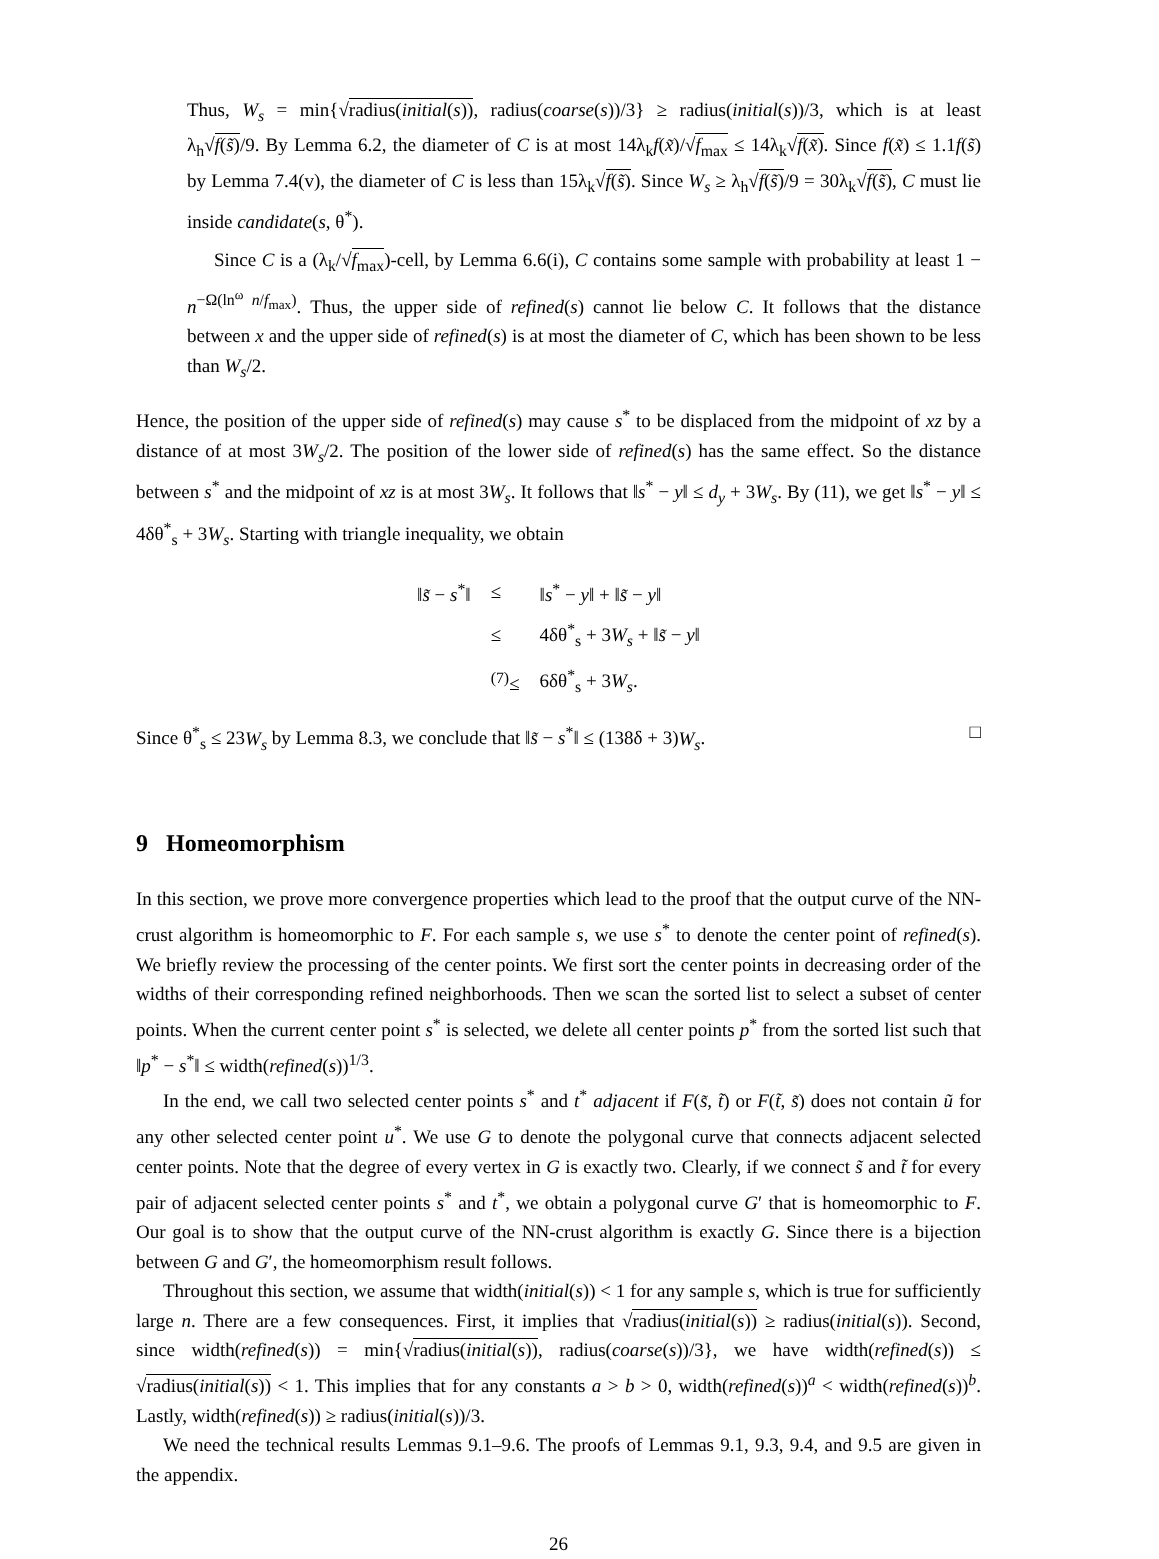Thus, W<sub>s</sub> = min{√radius(initial(s)), radius(coarse(s))/3} ≥ radius(initial(s))/3, which is at least λ<sub>h</sub>√f(s̃)/9. By Lemma 6.2, the diameter of C is at most 14λ<sub>k</sub>f(x̃)/√f<sub>max</sub> ≤ 14λ<sub>k</sub>√f(x̃). Since f(x̃) ≤ 1.1f(s̃) by Lemma 7.4(v), the diameter of C is less than 15λ<sub>k</sub>√f(s̃). Since W<sub>s</sub> ≥ λ<sub>h</sub>√f(s̃)/9 = 30λ<sub>k</sub>√f(s̃), C must lie inside candidate(s, θ<sup>*</sup>).
Since C is a (λ<sub>k</sub>/√f<sub>max</sub>)-cell, by Lemma 6.6(i), C contains some sample with probability at least 1 − n<sup>−Ω(ln<sup>ω</sup> n/f<sub>max</sub>)</sup>. Thus, the upper side of refined(s) cannot lie below C. It follows that the distance between x and the upper side of refined(s) is at most the diameter of C, which has been shown to be less than W<sub>s</sub>/2.
Hence, the position of the upper side of refined(s) may cause s<sup>*</sup> to be displaced from the midpoint of xz by a distance of at most 3W<sub>s</sub>/2. The position of the lower side of refined(s) has the same effect. So the distance between s<sup>*</sup> and the midpoint of xz is at most 3W<sub>s</sub>. It follows that ‖s<sup>*</sup> − y‖ ≤ d<sub>y</sub> + 3W<sub>s</sub>. By (11), we get ‖s<sup>*</sup> − y‖ ≤ 4δθ<sup>*</sup><sub>s</sub> + 3W<sub>s</sub>. Starting with triangle inequality, we obtain
| ‖ s̃ − s<sup>*</sup>‖ | ≤ | ‖ s<sup>*</sup> − y ‖ + ‖ s̃ − y ‖ |
| | ≤ | 4δθ<sup>*</sup><sub>s</sub> + 3 W<sub>s</sub> + ‖ s̃ − y ‖ |
| | <sup>(7)</sup>≤ | 6δθ<sup>*</sup><sub>s</sub> + 3 W<sub>s</sub> . |
Since θ<sup>*</sup><sub>s</sub> ≤ 23W<sub>s</sub> by Lemma 8.3, we conclude that ‖s̃ − s<sup>*</sup>‖ ≤ (138δ + 3)W<sub>s</sub>. □
9 Homeomorphism
In this section, we prove more convergence properties which lead to the proof that the output curve of the NN-crust algorithm is homeomorphic to F. For each sample s, we use s<sup>*</sup> to denote the center point of refined(s). We briefly review the processing of the center points. We first sort the center points in decreasing order of the widths of their corresponding refined neighborhoods. Then we scan the sorted list to select a subset of center points. When the current center point s<sup>*</sup> is selected, we delete all center points p<sup>*</sup> from the sorted list such that ‖p<sup>*</sup> − s<sup>*</sup>‖ ≤ width(refined(s))<sup>1/3</sup>.
In the end, we call two selected center points s<sup>*</sup> and t<sup>*</sup> adjacent if F(s̃, t̃) or F(t̃, s̃) does not contain ũ for any other selected center point u<sup>*</sup>. We use G to denote the polygonal curve that connects adjacent selected center points. Note that the degree of every vertex in G is exactly two. Clearly, if we connect s̃ and t̃ for every pair of adjacent selected center points s<sup>*</sup> and t<sup>*</sup>, we obtain a polygonal curve G′ that is homeomorphic to F. Our goal is to show that the output curve of the NN-crust algorithm is exactly G. Since there is a bijection between G and G′, the homeomorphism result follows.
Throughout this section, we assume that width(initial(s)) < 1 for any sample s, which is true for sufficiently large n. There are a few consequences. First, it implies that √radius(initial(s)) ≥ radius(initial(s)). Second, since width(refined(s)) = min{√radius(initial(s)), radius(coarse(s))/3}, we have width(refined(s)) ≤ √radius(initial(s)) < 1. This implies that for any constants a > b > 0, width(refined(s))<sup>a</sup> < width(refined(s))<sup>b</sup>. Lastly, width(refined(s)) ≥ radius(initial(s))/3.
We need the technical results Lemmas 9.1–9.6. The proofs of Lemmas 9.1, 9.3, 9.4, and 9.5 are given in the appendix.
26